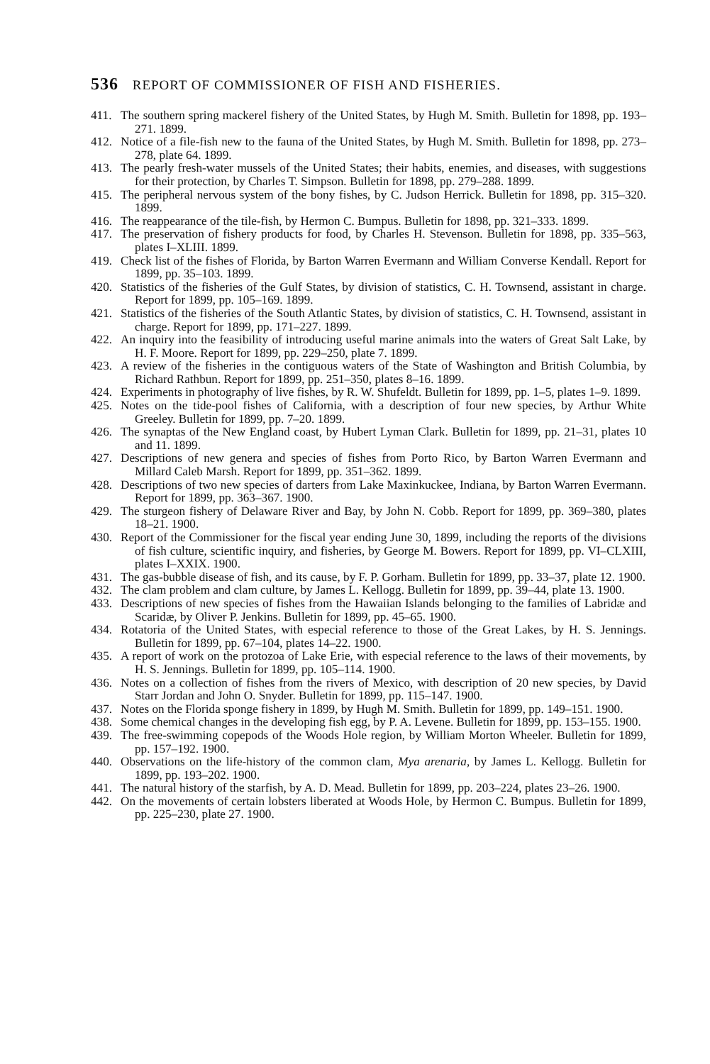536 REPORT OF COMMISSIONER OF FISH AND FISHERIES.
411. The southern spring mackerel fishery of the United States, by Hugh M. Smith. Bulletin for 1898, pp. 193–271. 1899.
412. Notice of a file-fish new to the fauna of the United States, by Hugh M. Smith. Bulletin for 1898, pp. 273–278, plate 64. 1899.
413. The pearly fresh-water mussels of the United States; their habits, enemies, and diseases, with suggestions for their protection, by Charles T. Simpson. Bulletin for 1898, pp. 279–288. 1899.
415. The peripheral nervous system of the bony fishes, by C. Judson Herrick. Bulletin for 1898, pp. 315–320. 1899.
416. The reappearance of the tile-fish, by Hermon C. Bumpus. Bulletin for 1898, pp. 321–333. 1899.
417. The preservation of fishery products for food, by Charles H. Stevenson. Bulletin for 1898, pp. 335–563, plates I–XLIII. 1899.
419. Check list of the fishes of Florida, by Barton Warren Evermann and William Converse Kendall. Report for 1899, pp. 35–103. 1899.
420. Statistics of the fisheries of the Gulf States, by division of statistics, C. H. Townsend, assistant in charge. Report for 1899, pp. 105–169. 1899.
421. Statistics of the fisheries of the South Atlantic States, by division of statistics, C. H. Townsend, assistant in charge. Report for 1899, pp. 171–227. 1899.
422. An inquiry into the feasibility of introducing useful marine animals into the waters of Great Salt Lake, by H. F. Moore. Report for 1899, pp. 229–250, plate 7. 1899.
423. A review of the fisheries in the contiguous waters of the State of Washington and British Columbia, by Richard Rathbun. Report for 1899, pp. 251–350, plates 8–16. 1899.
424. Experiments in photography of live fishes, by R. W. Shufeldt. Bulletin for 1899, pp. 1–5, plates 1–9. 1899.
425. Notes on the tide-pool fishes of California, with a description of four new species, by Arthur White Greeley. Bulletin for 1899, pp. 7–20. 1899.
426. The synaptas of the New England coast, by Hubert Lyman Clark. Bulletin for 1899, pp. 21–31, plates 10 and 11. 1899.
427. Descriptions of new genera and species of fishes from Porto Rico, by Barton Warren Evermann and Millard Caleb Marsh. Report for 1899, pp. 351–362. 1899.
428. Descriptions of two new species of darters from Lake Maxinkuckee, Indiana, by Barton Warren Evermann. Report for 1899, pp. 363–367. 1900.
429. The sturgeon fishery of Delaware River and Bay, by John N. Cobb. Report for 1899, pp. 369–380, plates 18–21. 1900.
430. Report of the Commissioner for the fiscal year ending June 30, 1899, including the reports of the divisions of fish culture, scientific inquiry, and fisheries, by George M. Bowers. Report for 1899, pp. VI–CLXIII, plates I–XXIX. 1900.
431. The gas-bubble disease of fish, and its cause, by F. P. Gorham. Bulletin for 1899, pp. 33–37, plate 12. 1900.
432. The clam problem and clam culture, by James L. Kellogg. Bulletin for 1899, pp. 39–44, plate 13. 1900.
433. Descriptions of new species of fishes from the Hawaiian Islands belonging to the families of Labridæ and Scaridæ, by Oliver P. Jenkins. Bulletin for 1899, pp. 45–65. 1900.
434. Rotatoria of the United States, with especial reference to those of the Great Lakes, by H. S. Jennings. Bulletin for 1899, pp. 67–104, plates 14–22. 1900.
435. A report of work on the protozoa of Lake Erie, with especial reference to the laws of their movements, by H. S. Jennings. Bulletin for 1899, pp. 105–114. 1900.
436. Notes on a collection of fishes from the rivers of Mexico, with description of 20 new species, by David Starr Jordan and John O. Snyder. Bulletin for 1899, pp. 115–147. 1900.
437. Notes on the Florida sponge fishery in 1899, by Hugh M. Smith. Bulletin for 1899, pp. 149–151. 1900.
438. Some chemical changes in the developing fish egg, by P. A. Levene. Bulletin for 1899, pp. 153–155. 1900.
439. The free-swimming copepods of the Woods Hole region, by William Morton Wheeler. Bulletin for 1899, pp. 157–192. 1900.
440. Observations on the life-history of the common clam, Mya arenaria, by James L. Kellogg. Bulletin for 1899, pp. 193–202. 1900.
441. The natural history of the starfish, by A. D. Mead. Bulletin for 1899, pp. 203–224, plates 23–26. 1900.
442. On the movements of certain lobsters liberated at Woods Hole, by Hermon C. Bumpus. Bulletin for 1899, pp. 225–230, plate 27. 1900.